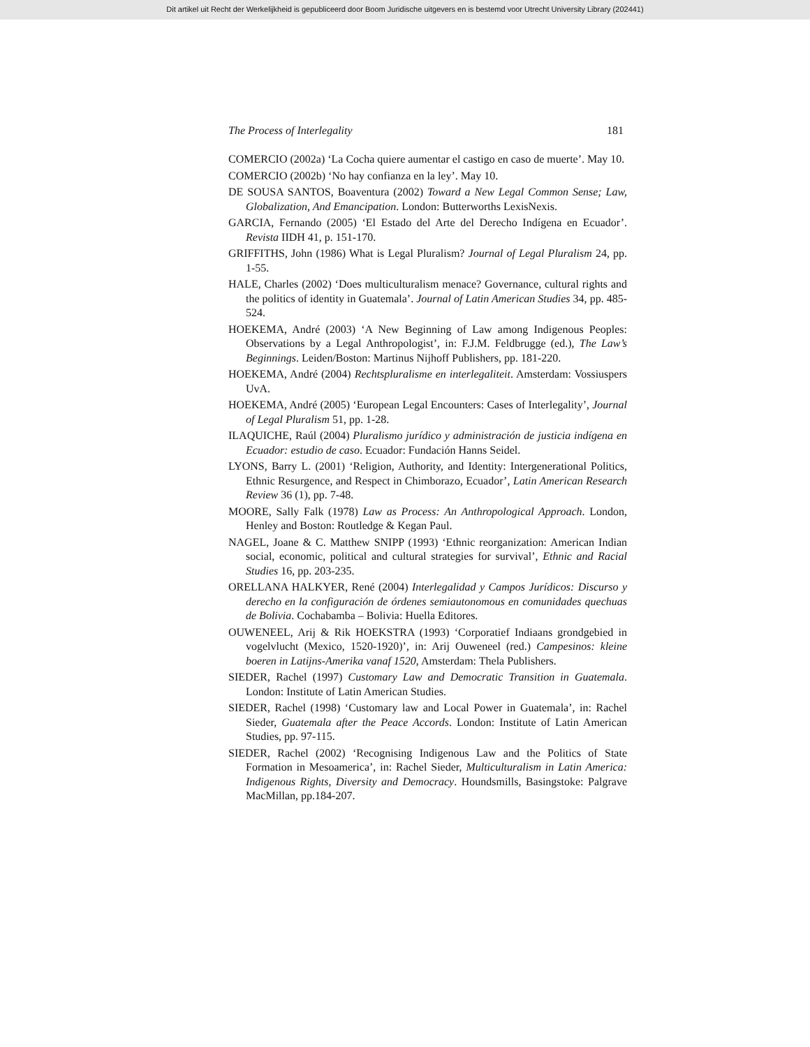Dit artikel uit Recht der Werkelijkheid is gepubliceerd door Boom Juridische uitgevers en is bestemd voor Utrecht University Library (202441)
The Process of Interlegality 181
COMERCIO (2002a) ‘La Cocha quiere aumentar el castigo en caso de muerte’. May 10.
COMERCIO (2002b) ‘No hay confianza en la ley’. May 10.
DE SOUSA SANTOS, Boaventura (2002) Toward a New Legal Common Sense; Law, Globalization, And Emancipation. London: Butterworths LexisNexis.
GARCIA, Fernando (2005) ‘El Estado del Arte del Derecho Indígena en Ecuador’. Revista IIDH 41, p. 151-170.
GRIFFITHS, John (1986) What is Legal Pluralism? Journal of Legal Pluralism 24, pp. 1-55.
HALE, Charles (2002) ‘Does multiculturalism menace? Governance, cultural rights and the politics of identity in Guatemala’. Journal of Latin American Studies 34, pp. 485-524.
HOEKEMA, André (2003) ‘A New Beginning of Law among Indigenous Peoples: Observations by a Legal Anthropologist’, in: F.J.M. Feldbrugge (ed.), The Law’s Beginnings. Leiden/Boston: Martinus Nijhoff Publishers, pp. 181-220.
HOEKEMA, André (2004) Rechtspluralisme en interlegaliteit. Amsterdam: Vossiuspers UvA.
HOEKEMA, André (2005) ‘European Legal Encounters: Cases of Interlegality’, Journal of Legal Pluralism 51, pp. 1-28.
ILAQUICHE, Raúl (2004) Pluralismo jurídico y administración de justicia indígena en Ecuador: estudio de caso. Ecuador: Fundación Hanns Seidel.
LYONS, Barry L. (2001) ‘Religion, Authority, and Identity: Intergenerational Politics, Ethnic Resurgence, and Respect in Chimborazo, Ecuador’, Latin American Research Review 36 (1), pp. 7-48.
MOORE, Sally Falk (1978) Law as Process: An Anthropological Approach. London, Henley and Boston: Routledge & Kegan Paul.
NAGEL, Joane & C. Matthew SNIPP (1993) ‘Ethnic reorganization: American Indian social, economic, political and cultural strategies for survival’, Ethnic and Racial Studies 16, pp. 203-235.
ORELLANA HALKYER, René (2004) Interlegalidad y Campos Jurídicos: Discurso y derecho en la configuración de órdenes semiautonomous en comunidades quechuas de Bolivia. Cochabamba – Bolivia: Huella Editores.
OUWENEEL, Arij & Rik HOEKSTRA (1993) ‘Corporatief Indiaans grondge­bied in vogelvlucht (Mexico, 1520-1920)’, in: Arij Ouweneel (red.) Campesinos: kleine boeren in Latijns-Amerika vanaf 1520, Amsterdam: Thela Publishers.
SIEDER, Rachel (1997) Customary Law and Democratic Transition in Guatemala. London: Institute of Latin American Studies.
SIEDER, Rachel (1998) ‘Customary law and Local Power in Guatemala’, in: Rachel Sieder, Guatemala after the Peace Accords. London: Institute of Latin American Studies, pp. 97-115.
SIEDER, Rachel (2002) ‘Recognising Indigenous Law and the Politics of State Formation in Mesoamerica’, in: Rachel Sieder, Multiculturalism in Latin America: Indigenous Rights, Diversity and Democracy. Houndsmills, Basingstoke: Palgrave MacMillan, pp.184-207.